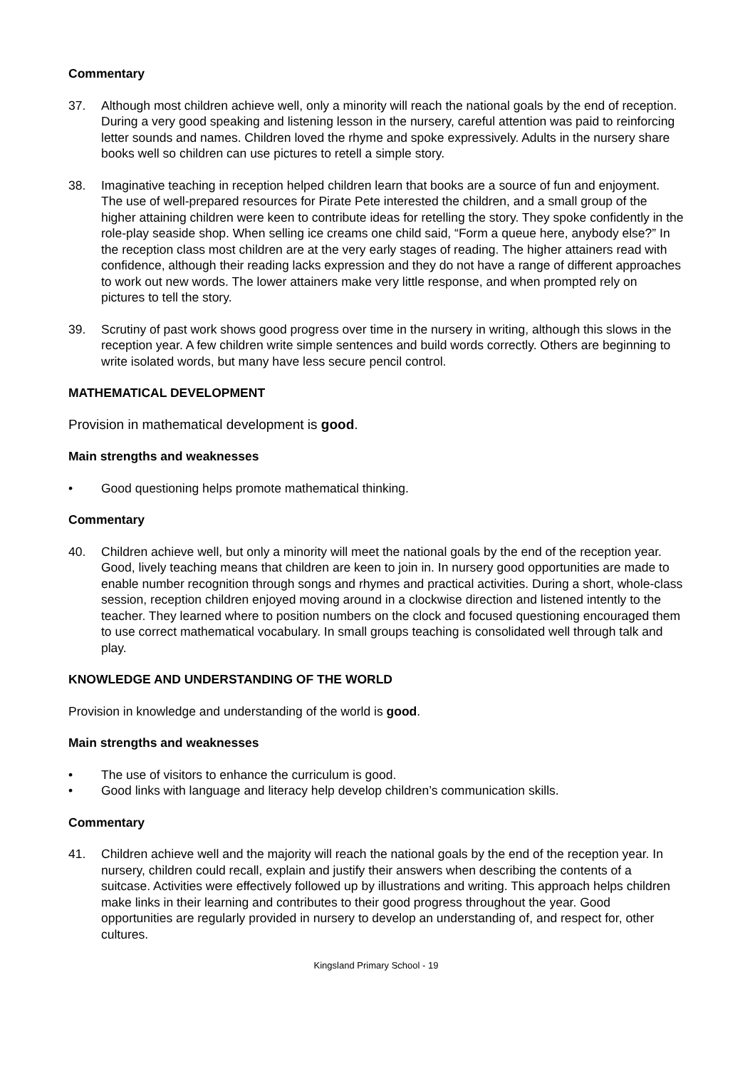Commentary
37. Although most children achieve well, only a minority will reach the national goals by the end of reception. During a very good speaking and listening lesson in the nursery, careful attention was paid to reinforcing letter sounds and names. Children loved the rhyme and spoke expressively. Adults in the nursery share books well so children can use pictures to retell a simple story.
38. Imaginative teaching in reception helped children learn that books are a source of fun and enjoyment. The use of well-prepared resources for Pirate Pete interested the children, and a small group of the higher attaining children were keen to contribute ideas for retelling the story. They spoke confidently in the role-play seaside shop. When selling ice creams one child said, “Form a queue here, anybody else?” In the reception class most children are at the very early stages of reading. The higher attainers read with confidence, although their reading lacks expression and they do not have a range of different approaches to work out new words. The lower attainers make very little response, and when prompted rely on pictures to tell the story.
39. Scrutiny of past work shows good progress over time in the nursery in writing, although this slows in the reception year. A few children write simple sentences and build words correctly. Others are beginning to write isolated words, but many have less secure pencil control.
MATHEMATICAL DEVELOPMENT
Provision in mathematical development is good.
Main strengths and weaknesses
• Good questioning helps promote mathematical thinking.
Commentary
40. Children achieve well, but only a minority will meet the national goals by the end of the reception year. Good, lively teaching means that children are keen to join in. In nursery good opportunities are made to enable number recognition through songs and rhymes and practical activities. During a short, whole-class session, reception children enjoyed moving around in a clockwise direction and listened intently to the teacher. They learned where to position numbers on the clock and focused questioning encouraged them to use correct mathematical vocabulary. In small groups teaching is consolidated well through talk and play.
KNOWLEDGE AND UNDERSTANDING OF THE WORLD
Provision in knowledge and understanding of the world is good.
Main strengths and weaknesses
• The use of visitors to enhance the curriculum is good.
• Good links with language and literacy help develop children’s communication skills.
Commentary
41. Children achieve well and the majority will reach the national goals by the end of the reception year. In nursery, children could recall, explain and justify their answers when describing the contents of a suitcase. Activities were effectively followed up by illustrations and writing. This approach helps children make links in their learning and contributes to their good progress throughout the year. Good opportunities are regularly provided in nursery to develop an understanding of, and respect for, other cultures.
Kingsland Primary School - 19